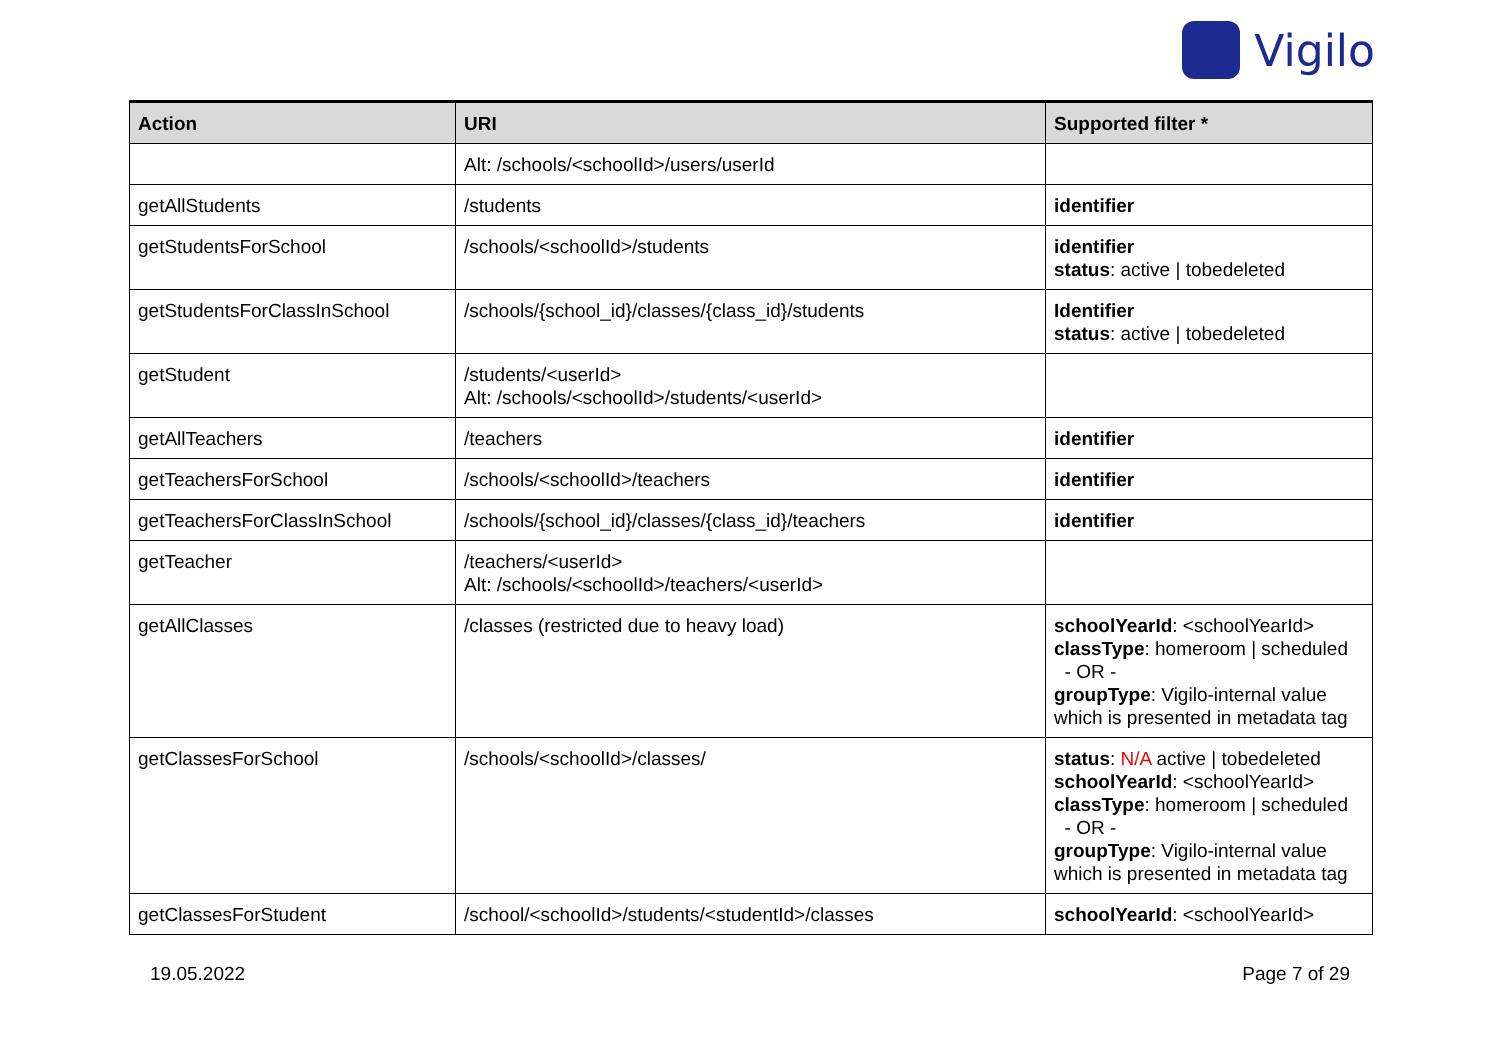Vigilo
| Action | URI | Supported filter * |
| --- | --- | --- |
| | Alt: /schools/<schoolId>/users/userId | |
| getAllStudents | /students | identifier |
| getStudentsForSchool | /schools/<schoolId>/students | identifier status : active / tobedeleted |
| getStudentsForClassInSchool | /schools/{school_id}/classes/{class_id}/students | Identifier status : active / tobedeleted |
| getStudent | /students/<userId> Alt: /schools/<schoolId>/students/<userId> | |
| getAllTeachers | /teachers | identifier |
| getTeachersForSchool | /schools/<schoolId>/teachers | identifier |
| getTeachersForClassInSchool | /schools/{school_id}/classes/{class_id}/teachers | identifier |
| getTeacher | /teachers/<userId> Alt: /schools/<schoolId>/teachers/<userId> | |
| getAllClasses | /classes (restricted due to heavy load) | schoolYearId : <schoolYearId> classType : homeroom / scheduled - OR - groupType : Vigilo-internal value which is presented in metadata tag |
| getClassesForSchool | /schools/<schoolId>/classes/ | status : N/A active / tobedeleted schoolYearId : <schoolYearId> classType : homeroom / scheduled - OR - groupType : Vigilo-internal value which is presented in metadata tag |
| getClassesForStudent | /school/<schoolId>/students/<studentId>/classes | schoolYearId : <schoolYearId> |
19.05.2022 Page 7 of 29